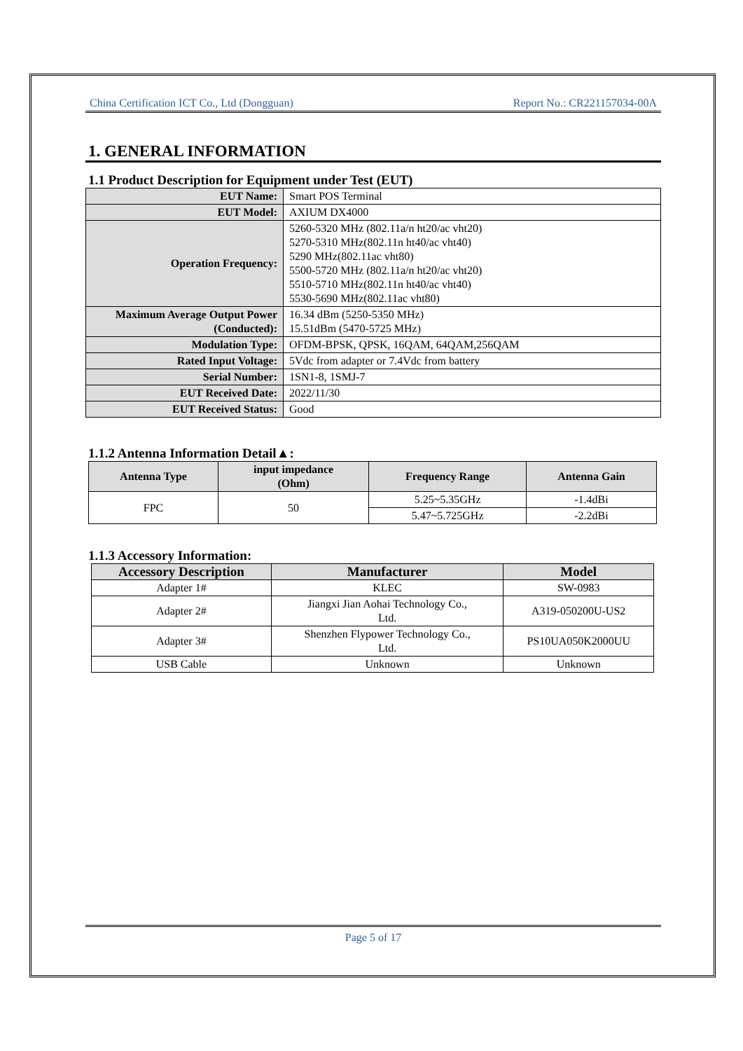China Certification ICT Co., Ltd (Dongguan) Report No.: CR221157034-00A
1. GENERAL INFORMATION
1.1 Product Description for Equipment under Test (EUT)
| EUT Name: | Smart POS Terminal |
| EUT Model: | AXIUM DX4000 |
| Operation Frequency: | 5260-5320 MHz (802.11a/n ht20/ac vht20) 5270-5310 MHz(802.11n ht40/ac vht40) 5290 MHz(802.11ac vht80) 5500-5720 MHz (802.11a/n ht20/ac vht20) 5510-5710 MHz(802.11n ht40/ac vht40) 5530-5690 MHz(802.11ac vht80) |
| Maximum Average Output Power (Conducted): | 16.34 dBm (5250-5350 MHz) 15.51dBm (5470-5725 MHz) |
| Modulation Type: | OFDM-BPSK, QPSK, 16QAM, 64QAM,256QAM |
| Rated Input Voltage: | 5Vdc from adapter or 7.4Vdc from battery |
| Serial Number: | 1SN1-8, 1SMJ-7 |
| EUT Received Date: | 2022/11/30 |
| EUT Received Status: | Good |
1.1.2 Antenna Information Detail▲:
| Antenna Type | input impedance (Ohm) | Frequency Range | Antenna Gain |
| --- | --- | --- | --- |
| FPC | 50 | 5.25~5.35GHz | -1.4dBi |
| | | 5.47~5.725GHz | -2.2dBi |
1.1.3 Accessory Information:
| Accessory Description | Manufacturer | Model |
| --- | --- | --- |
| Adapter 1# | KLEC | SW-0983 |
| Adapter 2# | Jiangxi Jian Aohai Technology Co., Ltd. | A319-050200U-US2 |
| Adapter 3# | Shenzhen Flypower Technology Co., Ltd. | PS10UA050K2000UU |
| USB Cable | Unknown | Unknown |
Page 5 of 17